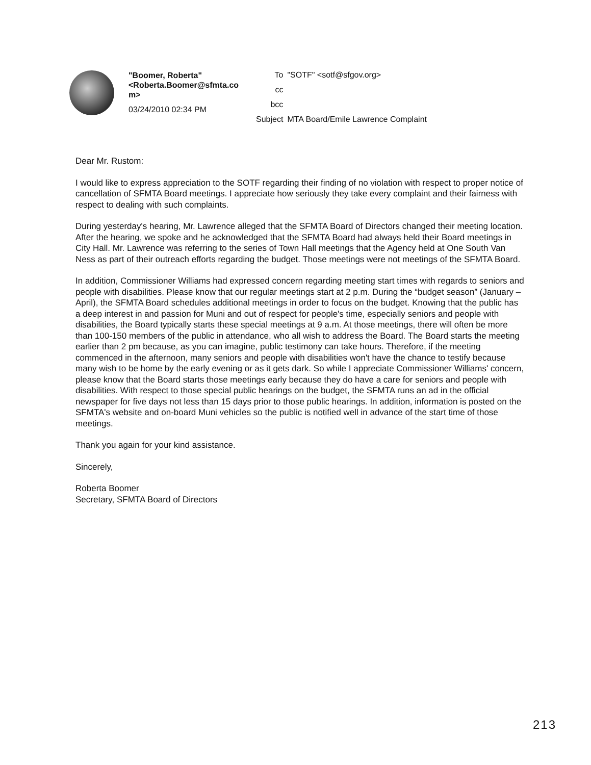"Boomer, Roberta" <Roberta.Boomer@sfmta.co m>
03/24/2010 02:34 PM
| To | "SOTF" <sotf@sfgov.org> |
| cc | |
| bcc | |
| Subject | MTA Board/Emile Lawrence Complaint |
Dear Mr. Rustom:
I would like to express appreciation to the SOTF regarding their finding of no violation with respect to proper notice of cancellation of SFMTA Board meetings. I appreciate how seriously they take every complaint and their fairness with respect to dealing with such complaints.
During yesterday's hearing, Mr. Lawrence alleged that the SFMTA Board of Directors changed their meeting location. After the hearing, we spoke and he acknowledged that the SFMTA Board had always held their Board meetings in City Hall. Mr. Lawrence was referring to the series of Town Hall meetings that the Agency held at One South Van Ness as part of their outreach efforts regarding the budget. Those meetings were not meetings of the SFMTA Board.
In addition, Commissioner Williams had expressed concern regarding meeting start times with regards to seniors and people with disabilities. Please know that our regular meetings start at 2 p.m. During the “budget season” (January – April), the SFMTA Board schedules additional meetings in order to focus on the budget. Knowing that the public has a deep interest in and passion for Muni and out of respect for people's time, especially seniors and people with disabilities, the Board typically starts these special meetings at 9 a.m. At those meetings, there will often be more than 100-150 members of the public in attendance, who all wish to address the Board. The Board starts the meeting earlier than 2 pm because, as you can imagine, public testimony can take hours. Therefore, if the meeting commenced in the afternoon, many seniors and people with disabilities won't have the chance to testify because many wish to be home by the early evening or as it gets dark. So while I appreciate Commissioner Williams' concern, please know that the Board starts those meetings early because they do have a care for seniors and people with disabilities. With respect to those special public hearings on the budget, the SFMTA runs an ad in the official newspaper for five days not less than 15 days prior to those public hearings. In addition, information is posted on the SFMTA's website and on-board Muni vehicles so the public is notified well in advance of the start time of those meetings.
Thank you again for your kind assistance.
Sincerely,
Roberta Boomer
Secretary, SFMTA Board of Directors
213